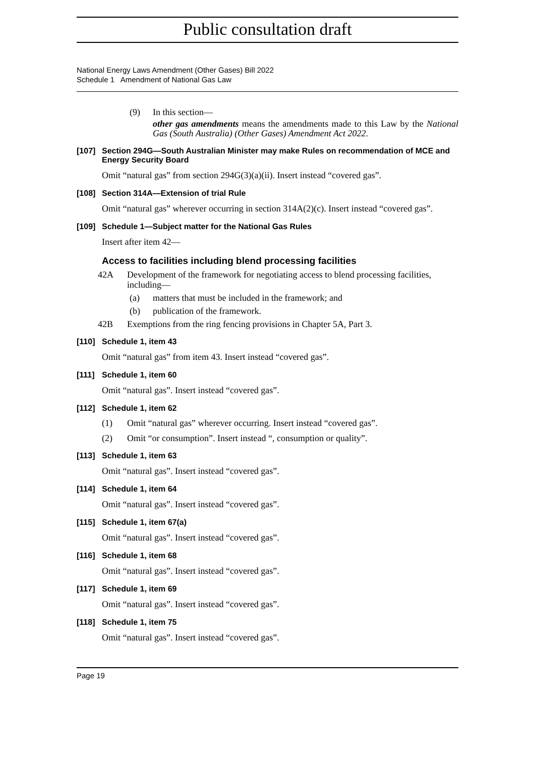Public consultation draft
National Energy Laws Amendment (Other Gases) Bill 2022
Schedule 1 Amendment of National Gas Law
(9) In this section—
other gas amendments means the amendments made to this Law by the National Gas (South Australia) (Other Gases) Amendment Act 2022.
[107] Section 294G—South Australian Minister may make Rules on recommendation of MCE and Energy Security Board
Omit “natural gas” from section 294G(3)(a)(ii). Insert instead “covered gas”.
[108] Section 314A—Extension of trial Rule
Omit “natural gas” wherever occurring in section 314A(2)(c). Insert instead “covered gas”.
[109] Schedule 1—Subject matter for the National Gas Rules
Insert after item 42—
Access to facilities including blend processing facilities
42A Development of the framework for negotiating access to blend processing facilities, including—
(a) matters that must be included in the framework; and
(b) publication of the framework.
42B Exemptions from the ring fencing provisions in Chapter 5A, Part 3.
[110] Schedule 1, item 43
Omit “natural gas” from item 43. Insert instead “covered gas”.
[111] Schedule 1, item 60
Omit “natural gas”. Insert instead “covered gas”.
[112] Schedule 1, item 62
(1) Omit “natural gas” wherever occurring. Insert instead “covered gas”.
(2) Omit “or consumption”. Insert instead “, consumption or quality”.
[113] Schedule 1, item 63
Omit “natural gas”. Insert instead “covered gas”.
[114] Schedule 1, item 64
Omit “natural gas”. Insert instead “covered gas”.
[115] Schedule 1, item 67(a)
Omit “natural gas”. Insert instead “covered gas”.
[116] Schedule 1, item 68
Omit “natural gas”. Insert instead “covered gas”.
[117] Schedule 1, item 69
Omit “natural gas”. Insert instead “covered gas”.
[118] Schedule 1, item 75
Omit “natural gas”. Insert instead “covered gas”.
Page 19